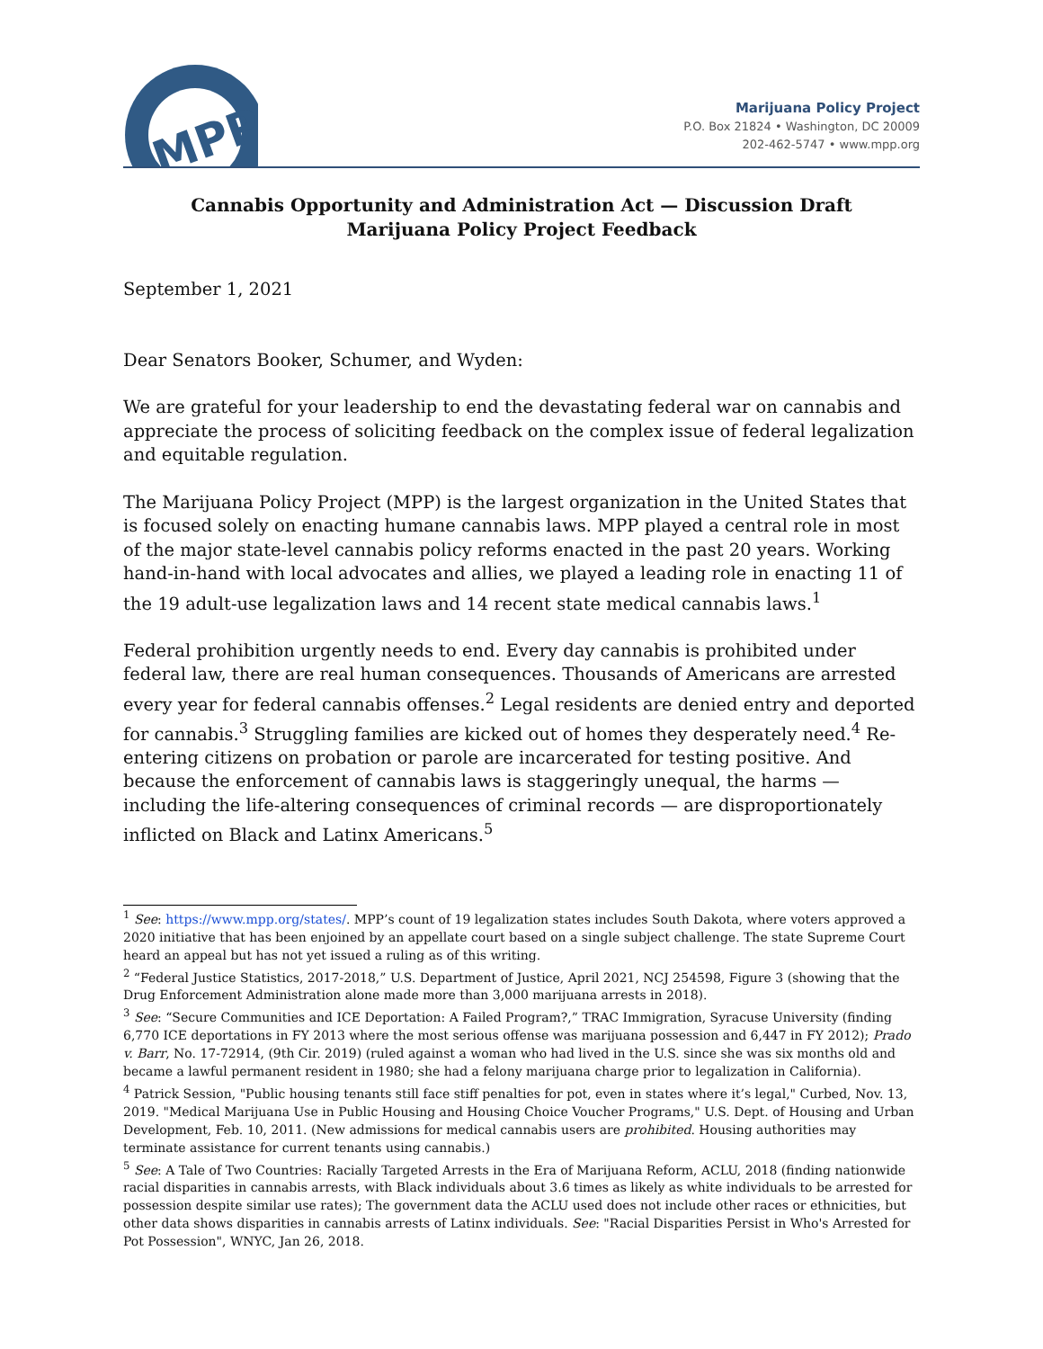MPP
Marijuana Policy Project
P.O. Box 21824 • Washington, DC 20009
202-462-5747 • www.mpp.org
Cannabis Opportunity and Administration Act — Discussion Draft
Marijuana Policy Project Feedback
September 1, 2021
Dear Senators Booker, Schumer, and Wyden:
We are grateful for your leadership to end the devastating federal war on cannabis and appreciate the process of soliciting feedback on the complex issue of federal legalization and equitable regulation.
The Marijuana Policy Project (MPP) is the largest organization in the United States that is focused solely on enacting humane cannabis laws. MPP played a central role in most of the major state-level cannabis policy reforms enacted in the past 20 years. Working hand-in-hand with local advocates and allies, we played a leading role in enacting 11 of the 19 adult-use legalization laws and 14 recent state medical cannabis laws.<sup>1</sup>
Federal prohibition urgently needs to end. Every day cannabis is prohibited under federal law, there are real human consequences. Thousands of Americans are arrested every year for federal cannabis offenses.<sup>2</sup> Legal residents are denied entry and deported for cannabis.<sup>3</sup> Struggling families are kicked out of homes they desperately need.<sup>4</sup> Re-entering citizens on probation or parole are incarcerated for testing positive. And because the enforcement of cannabis laws is staggeringly unequal, the harms — including the life-altering consequences of criminal records — are disproportionately inflicted on Black and Latinx Americans.<sup>5</sup>
<sup>1</sup> See: https://www.mpp.org/states/. MPP’s count of 19 legalization states includes South Dakota, where voters approved a 2020 initiative that has been enjoined by an appellate court based on a single subject challenge. The state Supreme Court heard an appeal but has not yet issued a ruling as of this writing.
<sup>2</sup> “Federal Justice Statistics, 2017-2018,” U.S. Department of Justice, April 2021, NCJ 254598, Figure 3 (showing that the Drug Enforcement Administration alone made more than 3,000 marijuana arrests in 2018).
<sup>3</sup> See: “Secure Communities and ICE Deportation: A Failed Program?,” TRAC Immigration, Syracuse University (finding 6,770 ICE deportations in FY 2013 where the most serious offense was marijuana possession and 6,447 in FY 2012); Prado v. Barr, No. 17-72914, (9th Cir. 2019) (ruled against a woman who had lived in the U.S. since she was six months old and became a lawful permanent resident in 1980; she had a felony marijuana charge prior to legalization in California).
<sup>4</sup> Patrick Session, "Public housing tenants still face stiff penalties for pot, even in states where it’s legal," Curbed, Nov. 13, 2019. "Medical Marijuana Use in Public Housing and Housing Choice Voucher Programs," U.S. Dept. of Housing and Urban Development, Feb. 10, 2011. (New admissions for medical cannabis users are prohibited. Housing authorities may terminate assistance for current tenants using cannabis.)
<sup>5</sup> See: A Tale of Two Countries: Racially Targeted Arrests in the Era of Marijuana Reform, ACLU, 2018 (finding nationwide racial disparities in cannabis arrests, with Black individuals about 3.6 times as likely as white individuals to be arrested for possession despite similar use rates); The government data the ACLU used does not include other races or ethnicities, but other data shows disparities in cannabis arrests of Latinx individuals. See: "Racial Disparities Persist in Who's Arrested for Pot Possession", WNYC, Jan 26, 2018.